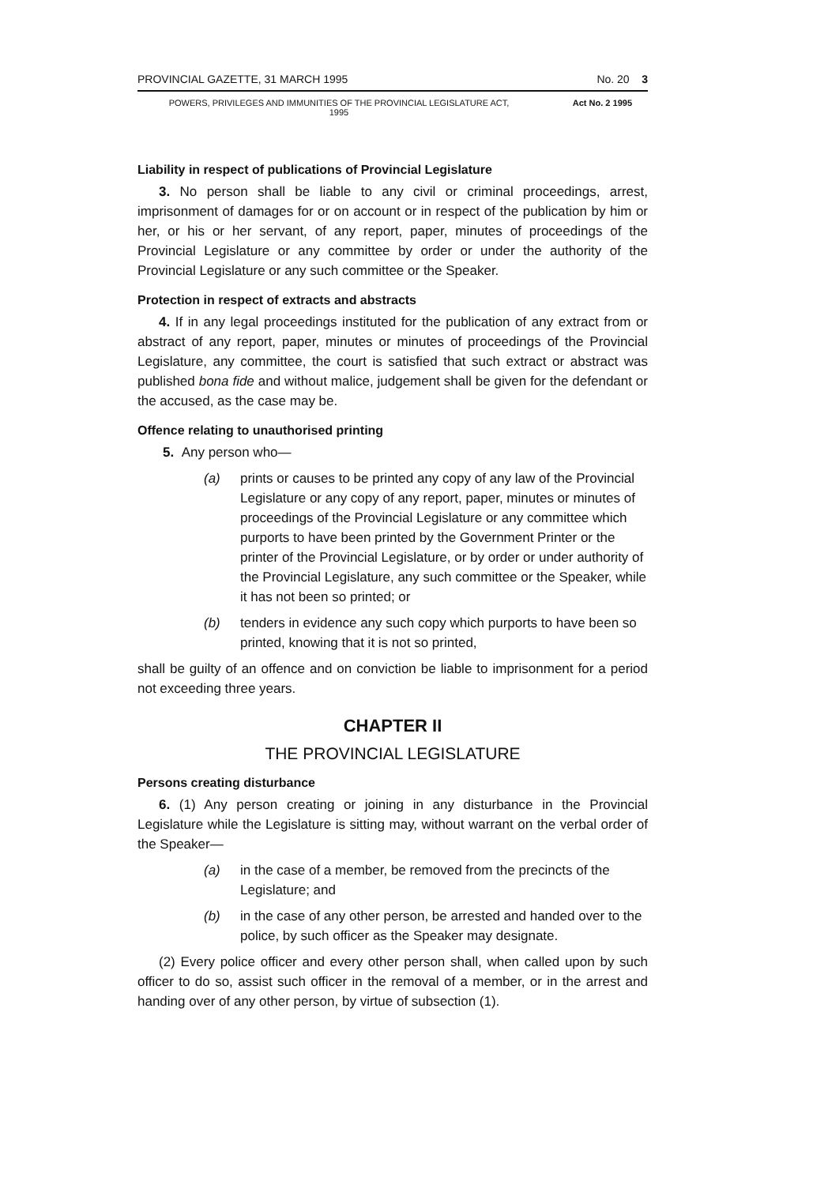PROVINCIAL GAZETTE, 31 MARCH 1995 No. 20 3
POWERS, PRIVILEGES AND IMMUNITIES OF THE PROVINCIAL LEGISLATURE ACT, 1995 Act No. 2 1995
Liability in respect of publications of Provincial Legislature
3. No person shall be liable to any civil or criminal proceedings, arrest, imprisonment of damages for or on account or in respect of the publication by him or her, or his or her servant, of any report, paper, minutes of proceedings of the Provincial Legislature or any committee by order or under the authority of the Provincial Legislature or any such committee or the Speaker.
Protection in respect of extracts and abstracts
4. If in any legal proceedings instituted for the publication of any extract from or abstract of any report, paper, minutes or minutes of proceedings of the Provincial Legislature, any committee, the court is satisfied that such extract or abstract was published bona fide and without malice, judgement shall be given for the defendant or the accused, as the case may be.
Offence relating to unauthorised printing
5. Any person who—
(a) prints or causes to be printed any copy of any law of the Provincial Legislature or any copy of any report, paper, minutes or minutes of proceedings of the Provincial Legislature or any committee which purports to have been printed by the Government Printer or the printer of the Provincial Legislature, or by order or under authority of the Provincial Legislature, any such committee or the Speaker, while it has not been so printed; or
(b) tenders in evidence any such copy which purports to have been so printed, knowing that it is not so printed,
shall be guilty of an offence and on conviction be liable to imprisonment for a period not exceeding three years.
CHAPTER II
THE PROVINCIAL LEGISLATURE
Persons creating disturbance
6. (1) Any person creating or joining in any disturbance in the Provincial Legislature while the Legislature is sitting may, without warrant on the verbal order of the Speaker—
(a) in the case of a member, be removed from the precincts of the Legislature; and
(b) in the case of any other person, be arrested and handed over to the police, by such officer as the Speaker may designate.
(2) Every police officer and every other person shall, when called upon by such officer to do so, assist such officer in the removal of a member, or in the arrest and handing over of any other person, by virtue of subsection (1).